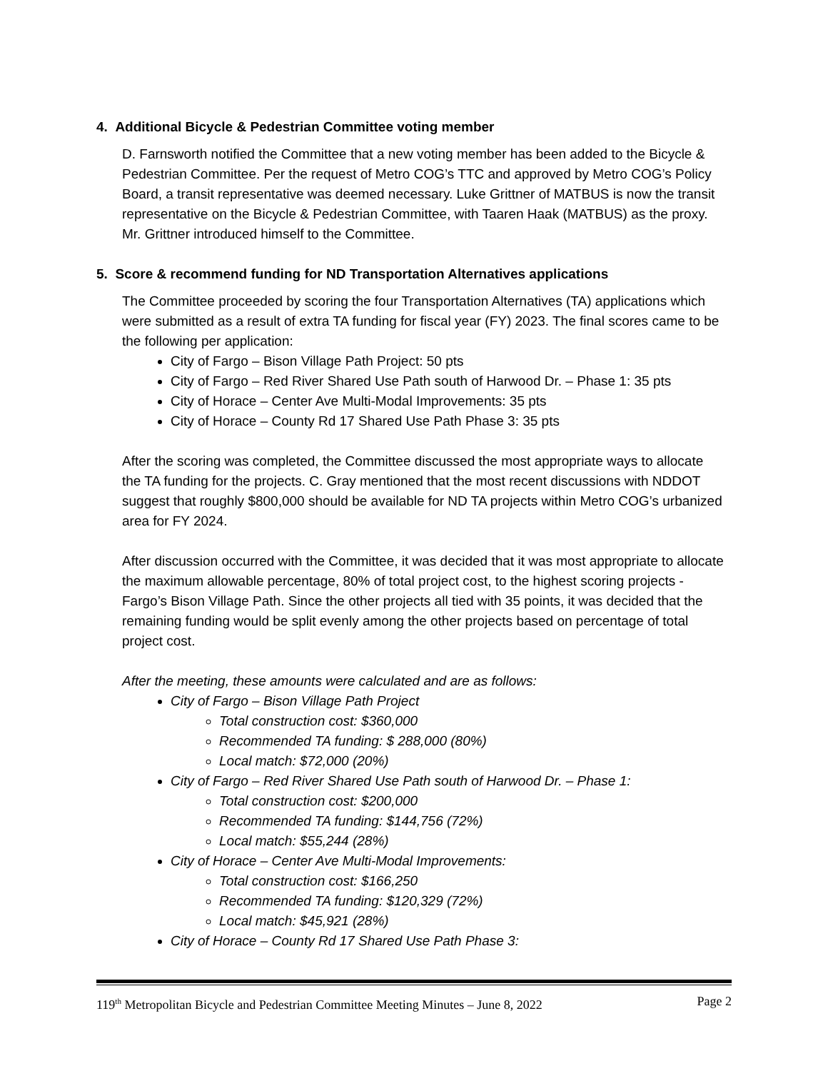4. Additional Bicycle & Pedestrian Committee voting member
D. Farnsworth notified the Committee that a new voting member has been added to the Bicycle & Pedestrian Committee. Per the request of Metro COG’s TTC and approved by Metro COG’s Policy Board, a transit representative was deemed necessary. Luke Grittner of MATBUS is now the transit representative on the Bicycle & Pedestrian Committee, with Taaren Haak (MATBUS) as the proxy. Mr. Grittner introduced himself to the Committee.
5. Score & recommend funding for ND Transportation Alternatives applications
The Committee proceeded by scoring the four Transportation Alternatives (TA) applications which were submitted as a result of extra TA funding for fiscal year (FY) 2023. The final scores came to be the following per application:
City of Fargo – Bison Village Path Project: 50 pts
City of Fargo – Red River Shared Use Path south of Harwood Dr. – Phase 1: 35 pts
City of Horace – Center Ave Multi-Modal Improvements: 35 pts
City of Horace – County Rd 17 Shared Use Path Phase 3: 35 pts
After the scoring was completed, the Committee discussed the most appropriate ways to allocate the TA funding for the projects. C. Gray mentioned that the most recent discussions with NDDOT suggest that roughly $800,000 should be available for ND TA projects within Metro COG’s urbanized area for FY 2024.
After discussion occurred with the Committee, it was decided that it was most appropriate to allocate the maximum allowable percentage, 80% of total project cost, to the highest scoring projects - Fargo’s Bison Village Path. Since the other projects all tied with 35 points, it was decided that the remaining funding would be split evenly among the other projects based on percentage of total project cost.
After the meeting, these amounts were calculated and are as follows:
City of Fargo – Bison Village Path Project
Total construction cost: $360,000
Recommended TA funding: $ 288,000 (80%)
Local match: $72,000 (20%)
City of Fargo – Red River Shared Use Path south of Harwood Dr. – Phase 1:
Total construction cost: $200,000
Recommended TA funding: $144,756 (72%)
Local match: $55,244 (28%)
City of Horace – Center Ave Multi-Modal Improvements:
Total construction cost: $166,250
Recommended TA funding: $120,329 (72%)
Local match: $45,921 (28%)
City of Horace – County Rd 17 Shared Use Path Phase 3:
119<sup>th</sup> Metropolitan Bicycle and Pedestrian Committee Meeting Minutes – June 8, 2022 Page 2